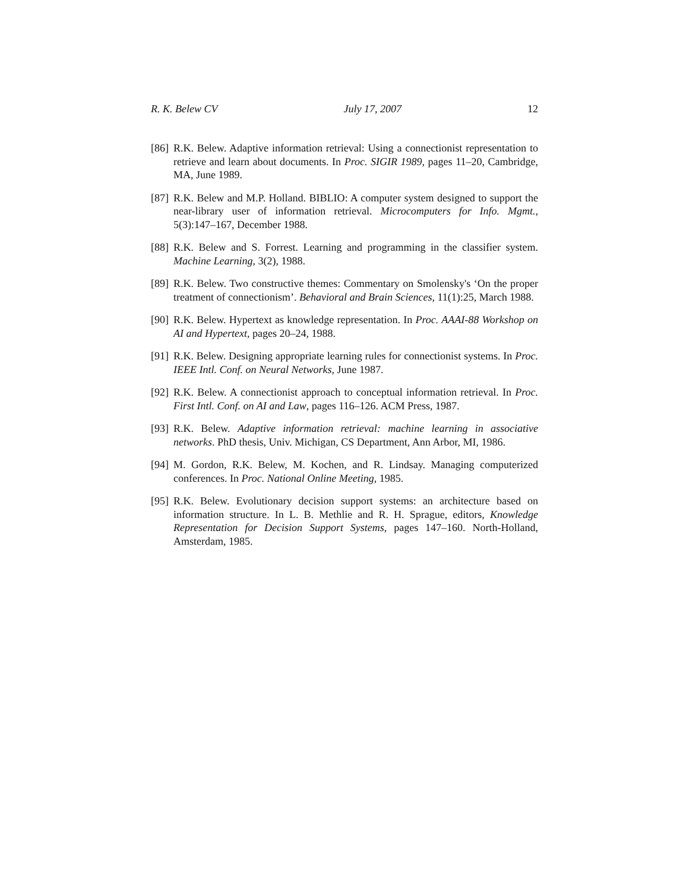R. K. Belew CV July 17, 2007 12
[86] R.K. Belew. Adaptive information retrieval: Using a connectionist representation to retrieve and learn about documents. In Proc. SIGIR 1989, pages 11–20, Cambridge, MA, June 1989.
[87] R.K. Belew and M.P. Holland. BIBLIO: A computer system designed to support the near-library user of information retrieval. Microcomputers for Info. Mgmt., 5(3):147–167, December 1988.
[88] R.K. Belew and S. Forrest. Learning and programming in the classifier system. Machine Learning, 3(2), 1988.
[89] R.K. Belew. Two constructive themes: Commentary on Smolensky's ‘On the proper treatment of connectionism’. Behavioral and Brain Sciences, 11(1):25, March 1988.
[90] R.K. Belew. Hypertext as knowledge representation. In Proc. AAAI-88 Workshop on AI and Hypertext, pages 20–24, 1988.
[91] R.K. Belew. Designing appropriate learning rules for connectionist systems. In Proc. IEEE Intl. Conf. on Neural Networks, June 1987.
[92] R.K. Belew. A connectionist approach to conceptual information retrieval. In Proc. First Intl. Conf. on AI and Law, pages 116–126. ACM Press, 1987.
[93] R.K. Belew. Adaptive information retrieval: machine learning in associative networks. PhD thesis, Univ. Michigan, CS Department, Ann Arbor, MI, 1986.
[94] M. Gordon, R.K. Belew, M. Kochen, and R. Lindsay. Managing computerized conferences. In Proc. National Online Meeting, 1985.
[95] R.K. Belew. Evolutionary decision support systems: an architecture based on information structure. In L. B. Methlie and R. H. Sprague, editors, Knowledge Representation for Decision Support Systems, pages 147–160. North-Holland, Amsterdam, 1985.